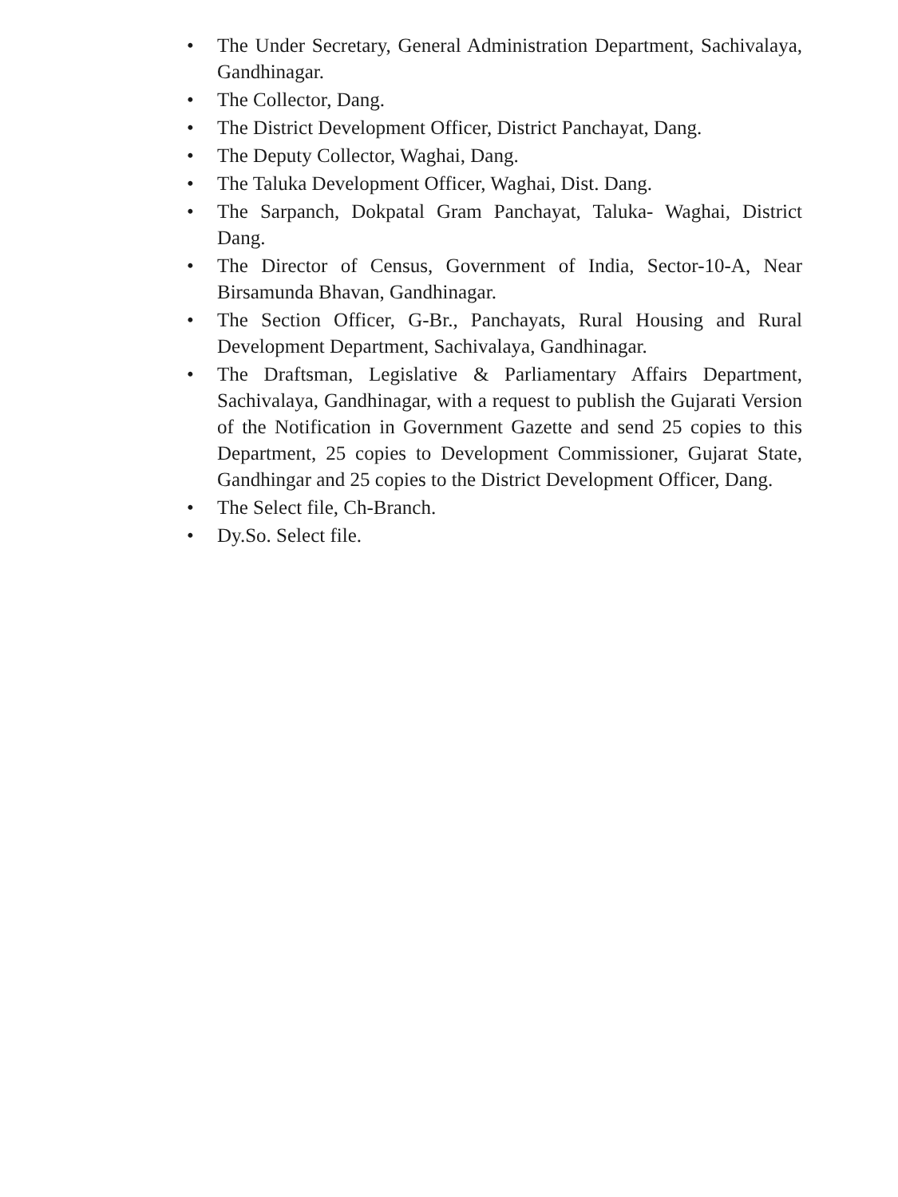• The Under Secretary, General Administration Department, Sachivalaya, Gandhinagar.
• The Collector, Dang.
• The District Development Officer, District Panchayat, Dang.
• The Deputy Collector, Waghai, Dang.
• The Taluka Development Officer, Waghai, Dist. Dang.
• The Sarpanch, Dokpatal Gram Panchayat, Taluka- Waghai, District Dang.
• The Director of Census, Government of India, Sector-10-A, Near Birsamunda Bhavan, Gandhinagar.
• The Section Officer, G-Br., Panchayats, Rural Housing and Rural Development Department, Sachivalaya, Gandhinagar.
• The Draftsman, Legislative & Parliamentary Affairs Department, Sachivalaya, Gandhinagar, with a request to publish the Gujarati Version of the Notification in Government Gazette and send 25 copies to this Department, 25 copies to Development Commissioner, Gujarat State, Gandhingar and 25 copies to the District Development Officer, Dang.
• The Select file, Ch-Branch.
• Dy.So. Select file.